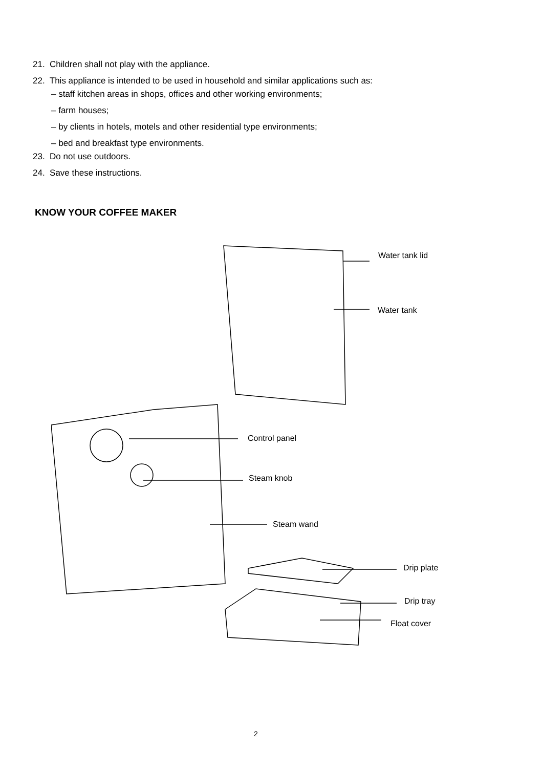21. Children shall not play with the appliance.
22. This appliance is intended to be used in household and similar applications such as:
– staff kitchen areas in shops, offices and other working environments;
– farm houses;
– by clients in hotels, motels and other residential type environments;
– bed and breakfast type environments.
23. Do not use outdoors.
24. Save these instructions.
KNOW YOUR COFFEE MAKER
Water tank lid
Water tank
Control panel
Steam knob
Steam wand
Drip plate
Drip tray
Float cover
2